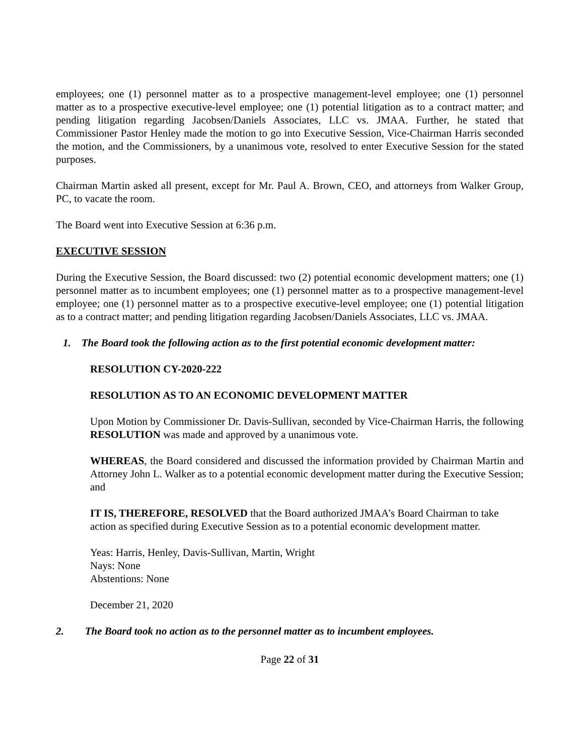employees; one (1) personnel matter as to a prospective management-level employee; one (1) personnel matter as to a prospective executive-level employee; one (1) potential litigation as to a contract matter; and pending litigation regarding Jacobsen/Daniels Associates, LLC vs. JMAA. Further, he stated that Commissioner Pastor Henley made the motion to go into Executive Session, Vice-Chairman Harris seconded the motion, and the Commissioners, by a unanimous vote, resolved to enter Executive Session for the stated purposes.
Chairman Martin asked all present, except for Mr. Paul A. Brown, CEO, and attorneys from Walker Group, PC, to vacate the room.
The Board went into Executive Session at 6:36 p.m.
EXECUTIVE SESSION
During the Executive Session, the Board discussed: two (2) potential economic development matters; one (1) personnel matter as to incumbent employees; one (1) personnel matter as to a prospective management-level employee; one (1) personnel matter as to a prospective executive-level employee; one (1) potential litigation as to a contract matter; and pending litigation regarding Jacobsen/Daniels Associates, LLC vs. JMAA.
1. The Board took the following action as to the first potential economic development matter:
RESOLUTION CY-2020-222
RESOLUTION AS TO AN ECONOMIC DEVELOPMENT MATTER
Upon Motion by Commissioner Dr. Davis-Sullivan, seconded by Vice-Chairman Harris, the following RESOLUTION was made and approved by a unanimous vote.
WHEREAS, the Board considered and discussed the information provided by Chairman Martin and Attorney John L. Walker as to a potential economic development matter during the Executive Session; and
IT IS, THEREFORE, RESOLVED that the Board authorized JMAA’s Board Chairman to take action as specified during Executive Session as to a potential economic development matter.
Yeas: Harris, Henley, Davis-Sullivan, Martin, Wright
Nays: None
Abstentions: None
December 21, 2020
2. The Board took no action as to the personnel matter as to incumbent employees.
Page 22 of 31